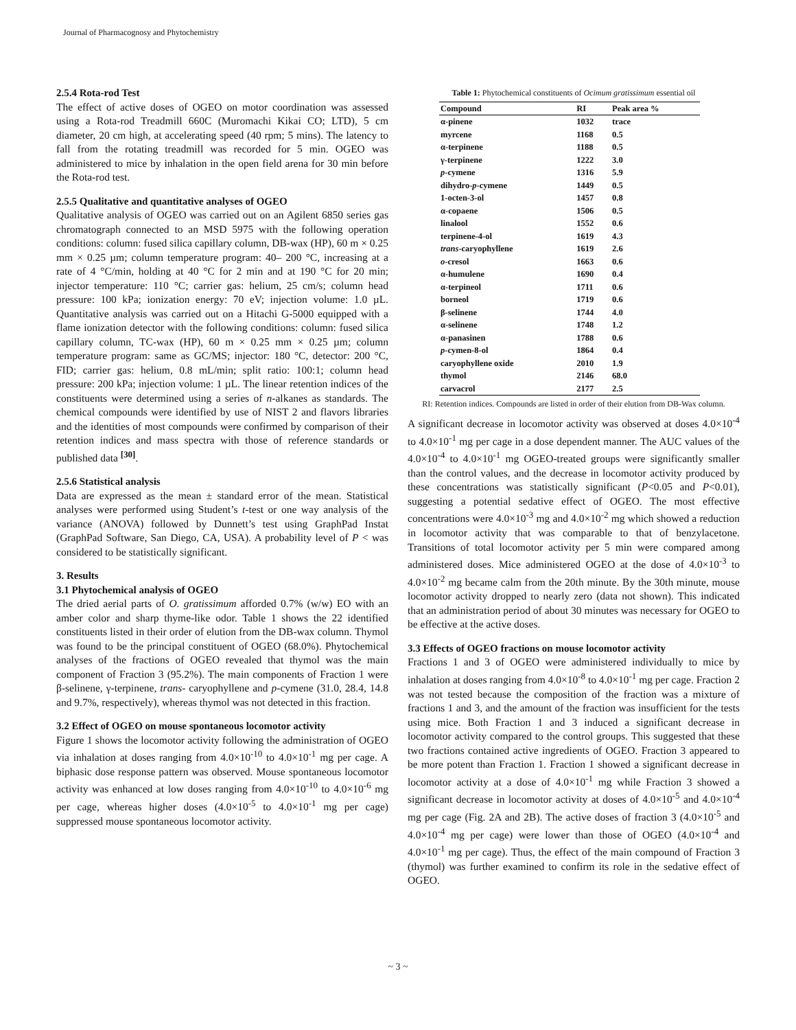Journal of Pharmacognosy and Phytochemistry
2.5.4 Rota-rod Test
The effect of active doses of OGEO on motor coordination was assessed using a Rota-rod Treadmill 660C (Muromachi Kikai CO; LTD), 5 cm diameter, 20 cm high, at accelerating speed (40 rpm; 5 mins). The latency to fall from the rotating treadmill was recorded for 5 min. OGEO was administered to mice by inhalation in the open field arena for 30 min before the Rota-rod test.
2.5.5 Qualitative and quantitative analyses of OGEO
Qualitative analysis of OGEO was carried out on an Agilent 6850 series gas chromatograph connected to an MSD 5975 with the following operation conditions: column: fused silica capillary column, DB-wax (HP), 60 m × 0.25 mm × 0.25 µm; column temperature program: 40– 200 °C, increasing at a rate of 4 °C/min, holding at 40 °C for 2 min and at 190 °C for 20 min; injector temperature: 110 °C; carrier gas: helium, 25 cm/s; column head pressure: 100 kPa; ionization energy: 70 eV; injection volume: 1.0 µL. Quantitative analysis was carried out on a Hitachi G-5000 equipped with a flame ionization detector with the following conditions: column: fused silica capillary column, TC-wax (HP), 60 m × 0.25 mm × 0.25 µm; column temperature program: same as GC/MS; injector: 180 °C, detector: 200 °C, FID; carrier gas: helium, 0.8 mL/min; split ratio: 100:1; column head pressure: 200 kPa; injection volume: 1 µL. The linear retention indices of the constituents were determined using a series of n-alkanes as standards. The chemical compounds were identified by use of NIST 2 and flavors libraries and the identities of most compounds were confirmed by comparison of their retention indices and mass spectra with those of reference standards or published data <sup>[30]</sup>.
2.5.6 Statistical analysis
Data are expressed as the mean ± standard error of the mean. Statistical analyses were performed using Student’s t-test or one way analysis of the variance (ANOVA) followed by Dunnett’s test using GraphPad Instat (GraphPad Software, San Diego, CA, USA). A probability level of P < was considered to be statistically significant.
3. Results
3.1 Phytochemical analysis of OGEO
The dried aerial parts of O. gratissimum afforded 0.7% (w/w) EO with an amber color and sharp thyme-like odor. Table 1 shows the 22 identified constituents listed in their order of elution from the DB-wax column. Thymol was found to be the principal constituent of OGEO (68.0%). Phytochemical analyses of the fractions of OGEO revealed that thymol was the main component of Fraction 3 (95.2%). The main components of Fraction 1 were β-selinene, γ-terpinene, trans- caryophyllene and p-cymene (31.0, 28.4, 14.8 and 9.7%, respectively), whereas thymol was not detected in this fraction.
3.2 Effect of OGEO on mouse spontaneous locomotor activity
Figure 1 shows the locomotor activity following the administration of OGEO via inhalation at doses ranging from 4.0×10<sup>-10</sup> to 4.0×10<sup>-1</sup> mg per cage. A biphasic dose response pattern was observed. Mouse spontaneous locomotor activity was enhanced at low doses ranging from 4.0×10<sup>-10</sup> to 4.0×10<sup>-6</sup> mg per cage, whereas higher doses (4.0×10<sup>-5</sup> to 4.0×10<sup>-1</sup> mg per cage) suppressed mouse spontaneous locomotor activity.
Table 1: Phytochemical constituents of Ocimum gratissimum essential oil
| Compound | RI | Peak area % |
| --- | --- | --- |
| α-pinene | 1032 | trace |
| myrcene | 1168 | 0.5 |
| α-terpinene | 1188 | 0.5 |
| γ-terpinene | 1222 | 3.0 |
| p -cymene | 1316 | 5.9 |
| dihydro- p -cymene | 1449 | 0.5 |
| 1-octen-3-ol | 1457 | 0.8 |
| α-copaene | 1506 | 0.5 |
| linalool | 1552 | 0.6 |
| terpinene-4-ol | 1619 | 4.3 |
| trans -caryophyllene | 1619 | 2.6 |
| o -cresol | 1663 | 0.6 |
| α-humulene | 1690 | 0.4 |
| α-terpineol | 1711 | 0.6 |
| borneol | 1719 | 0.6 |
| β-selinene | 1744 | 4.0 |
| α-selinene | 1748 | 1.2 |
| α-panasinen | 1788 | 0.6 |
| p -cymen-8-ol | 1864 | 0.4 |
| caryophyllene oxide | 2010 | 1.9 |
| thymol | 2146 | 68.0 |
| carvacrol | 2177 | 2.5 |
RI: Retention indices. Compounds are listed in order of their elution from DB-Wax column.
A significant decrease in locomotor activity was observed at doses 4.0×10<sup>-4</sup> to 4.0×10<sup>-1</sup> mg per cage in a dose dependent manner. The AUC values of the 4.0×10<sup>-4</sup> to 4.0×10<sup>-1</sup> mg OGEO-treated groups were significantly smaller than the control values, and the decrease in locomotor activity produced by these concentrations was statistically significant (P<0.05 and P<0.01), suggesting a potential sedative effect of OGEO. The most effective concentrations were 4.0×10<sup>-3</sup> mg and 4.0×10<sup>-2</sup> mg which showed a reduction in locomotor activity that was comparable to that of benzylacetone. Transitions of total locomotor activity per 5 min were compared among administered doses. Mice administered OGEO at the dose of 4.0×10<sup>-3</sup> to 4.0×10<sup>-2</sup> mg became calm from the 20th minute. By the 30th minute, mouse locomotor activity dropped to nearly zero (data not shown). This indicated that an administration period of about 30 minutes was necessary for OGEO to be effective at the active doses.
3.3 Effects of OGEO fractions on mouse locomotor activity
Fractions 1 and 3 of OGEO were administered individually to mice by inhalation at doses ranging from 4.0×10<sup>-8</sup> to 4.0×10<sup>-1</sup> mg per cage. Fraction 2 was not tested because the composition of the fraction was a mixture of fractions 1 and 3, and the amount of the fraction was insufficient for the tests using mice. Both Fraction 1 and 3 induced a significant decrease in locomotor activity compared to the control groups. This suggested that these two fractions contained active ingredients of OGEO. Fraction 3 appeared to be more potent than Fraction 1. Fraction 1 showed a significant decrease in locomotor activity at a dose of 4.0×10<sup>-1</sup> mg while Fraction 3 showed a significant decrease in locomotor activity at doses of 4.0×10<sup>-5</sup> and 4.0×10<sup>-4</sup> mg per cage (Fig. 2A and 2B). The active doses of fraction 3 (4.0×10<sup>-5</sup> and 4.0×10<sup>-4</sup> mg per cage) were lower than those of OGEO (4.0×10<sup>-4</sup> and 4.0×10<sup>-1</sup> mg per cage). Thus, the effect of the main compound of Fraction 3 (thymol) was further examined to confirm its role in the sedative effect of OGEO.
~ 3 ~